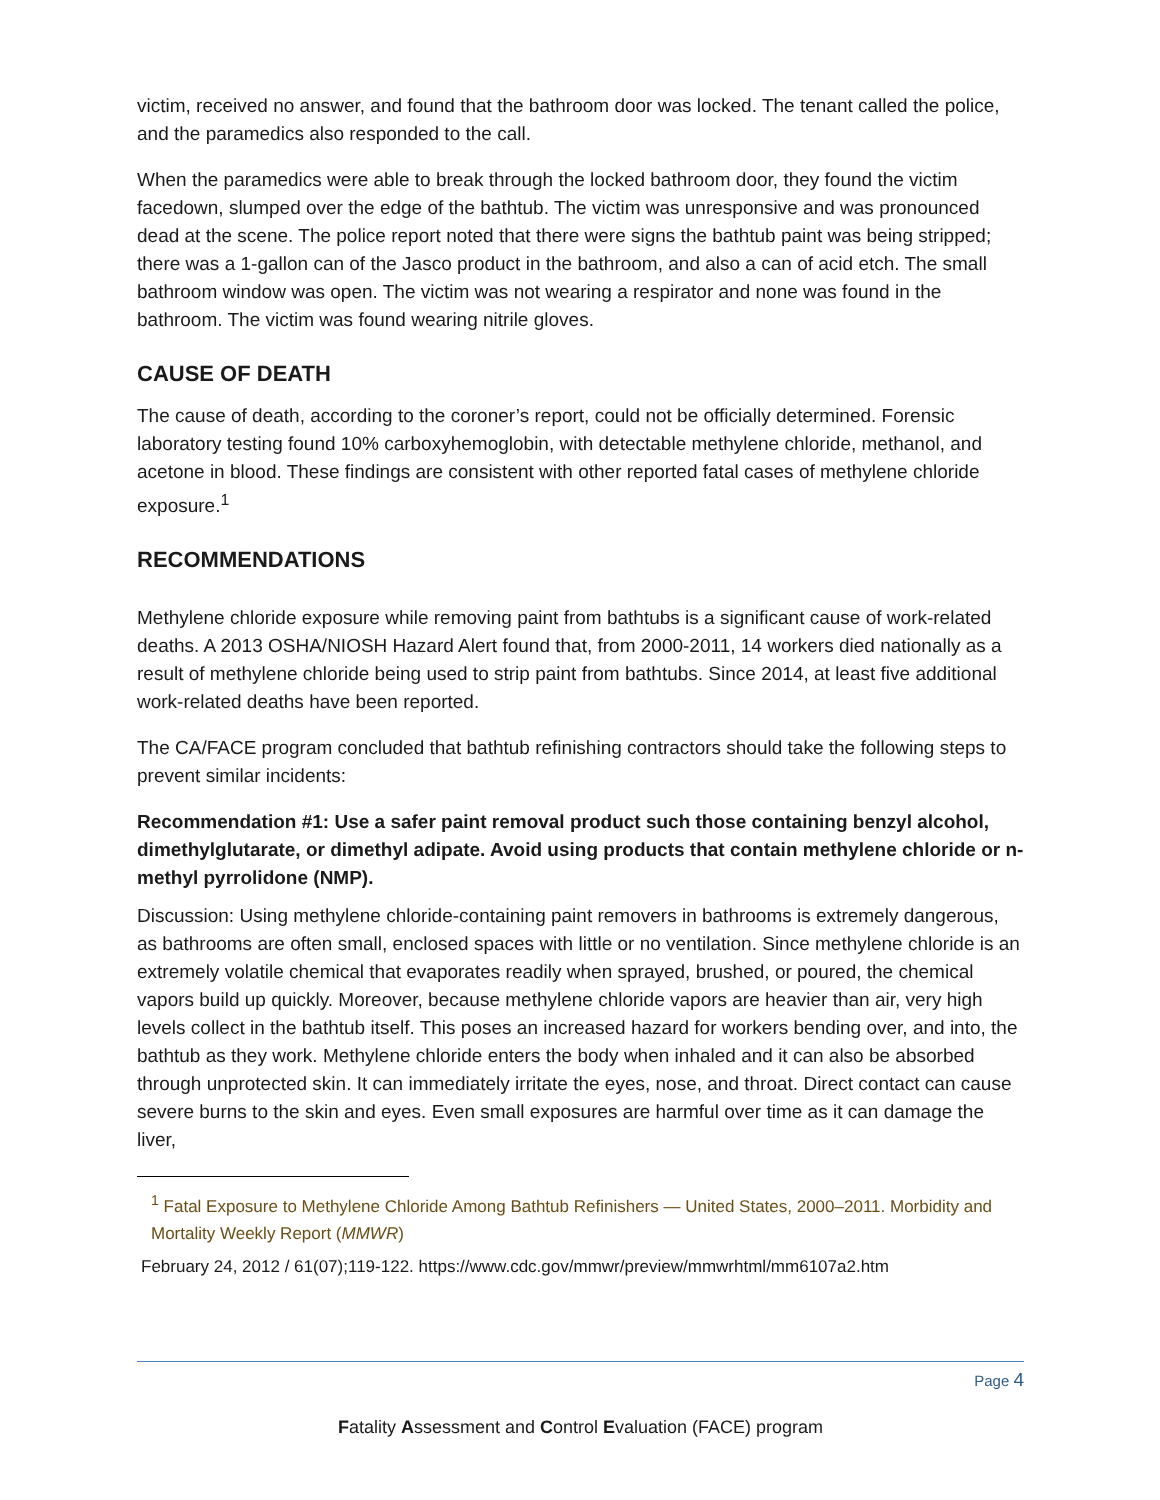victim, received no answer, and found that the bathroom door was locked. The tenant called the police, and the paramedics also responded to the call.
When the paramedics were able to break through the locked bathroom door, they found the victim facedown, slumped over the edge of the bathtub. The victim was unresponsive and was pronounced dead at the scene. The police report noted that there were signs the bathtub paint was being stripped; there was a 1-gallon can of the Jasco product in the bathroom, and also a can of acid etch. The small bathroom window was open. The victim was not wearing a respirator and none was found in the bathroom. The victim was found wearing nitrile gloves.
CAUSE OF DEATH
The cause of death, according to the coroner’s report, could not be officially determined. Forensic laboratory testing found 10% carboxyhemoglobin, with detectable methylene chloride, methanol, and acetone in blood. These findings are consistent with other reported fatal cases of methylene chloride exposure.<sup>1</sup>
RECOMMENDATIONS
Methylene chloride exposure while removing paint from bathtubs is a significant cause of work-related deaths. A 2013 OSHA/NIOSH Hazard Alert found that, from 2000-2011, 14 workers died nationally as a result of methylene chloride being used to strip paint from bathtubs. Since 2014, at least five additional work-related deaths have been reported.
The CA/FACE program concluded that bathtub refinishing contractors should take the following steps to prevent similar incidents:
Recommendation #1: Use a safer paint removal product such those containing benzyl alcohol, dimethylglutarate, or dimethyl adipate. Avoid using products that contain methylene chloride or n-methyl pyrrolidone (NMP).
Discussion: Using methylene chloride-containing paint removers in bathrooms is extremely dangerous, as bathrooms are often small, enclosed spaces with little or no ventilation. Since methylene chloride is an extremely volatile chemical that evaporates readily when sprayed, brushed, or poured, the chemical vapors build up quickly. Moreover, because methylene chloride vapors are heavier than air, very high levels collect in the bathtub itself. This poses an increased hazard for workers bending over, and into, the bathtub as they work. Methylene chloride enters the body when inhaled and it can also be absorbed through unprotected skin. It can immediately irritate the eyes, nose, and throat. Direct contact can cause severe burns to the skin and eyes. Even small exposures are harmful over time as it can damage the liver,
<sup>1</sup> Fatal Exposure to Methylene Chloride Among Bathtub Refinishers — United States, 2000–2011. Morbidity and Mortality Weekly Report (MMWR)
February 24, 2012 / 61(07);119-122. https://www.cdc.gov/mmwr/preview/mmwrhtml/mm6107a2.htm
Page 4
Fatality Assessment and Control Evaluation (FACE) program